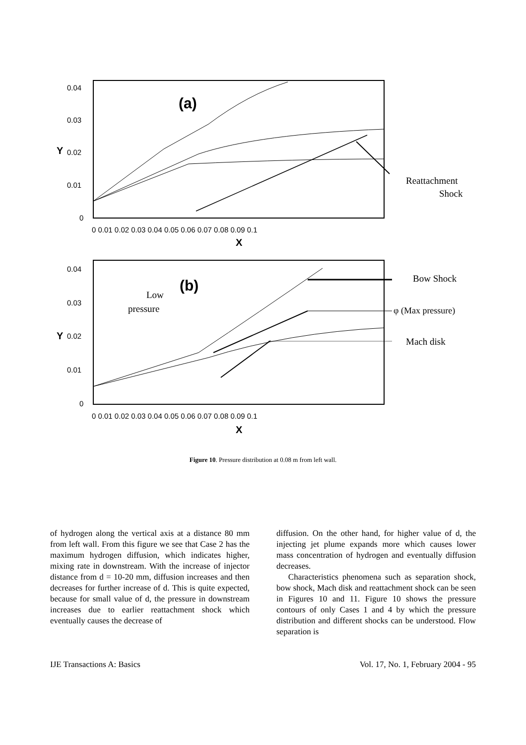(a)
0.04
0.03
0.02
0.01
0
Y
0 0.01 0.02 0.03 0.04 0.05 0.06 0.07 0.08 0.09 0.1
X
Reattachment
Shock
(b)
Low
pressure
0.04
0.03
0.02
0.01
0
Y
0 0.01 0.02 0.03 0.04 0.05 0.06 0.07 0.08 0.09 0.1
X
Bow Shock
φ (Max pressure)
Mach disk
Figure 10. Pressure distribution at 0.08 m from left wall.
of hydrogen along the vertical axis at a distance 80 mm from left wall. From this figure we see that Case 2 has the maximum hydrogen diffusion, which indicates higher, mixing rate in downstream. With the increase of injector distance from d = 10-20 mm, diffusion increases and then decreases for further increase of d. This is quite expected, because for small value of d, the pressure in downstream increases due to earlier reattachment shock which eventually causes the decrease of
diffusion. On the other hand, for higher value of d, the injecting jet plume expands more which causes lower mass concentration of hydrogen and eventually diffusion decreases.
Characteristics phenomena such as separation shock, bow shock, Mach disk and reattachment shock can be seen in Figures 10 and 11. Figure 10 shows the pressure contours of only Cases 1 and 4 by which the pressure distribution and different shocks can be understood. Flow separation is
IJE Transactions A: Basics Vol. 17, No. 1, February 2004 - 95